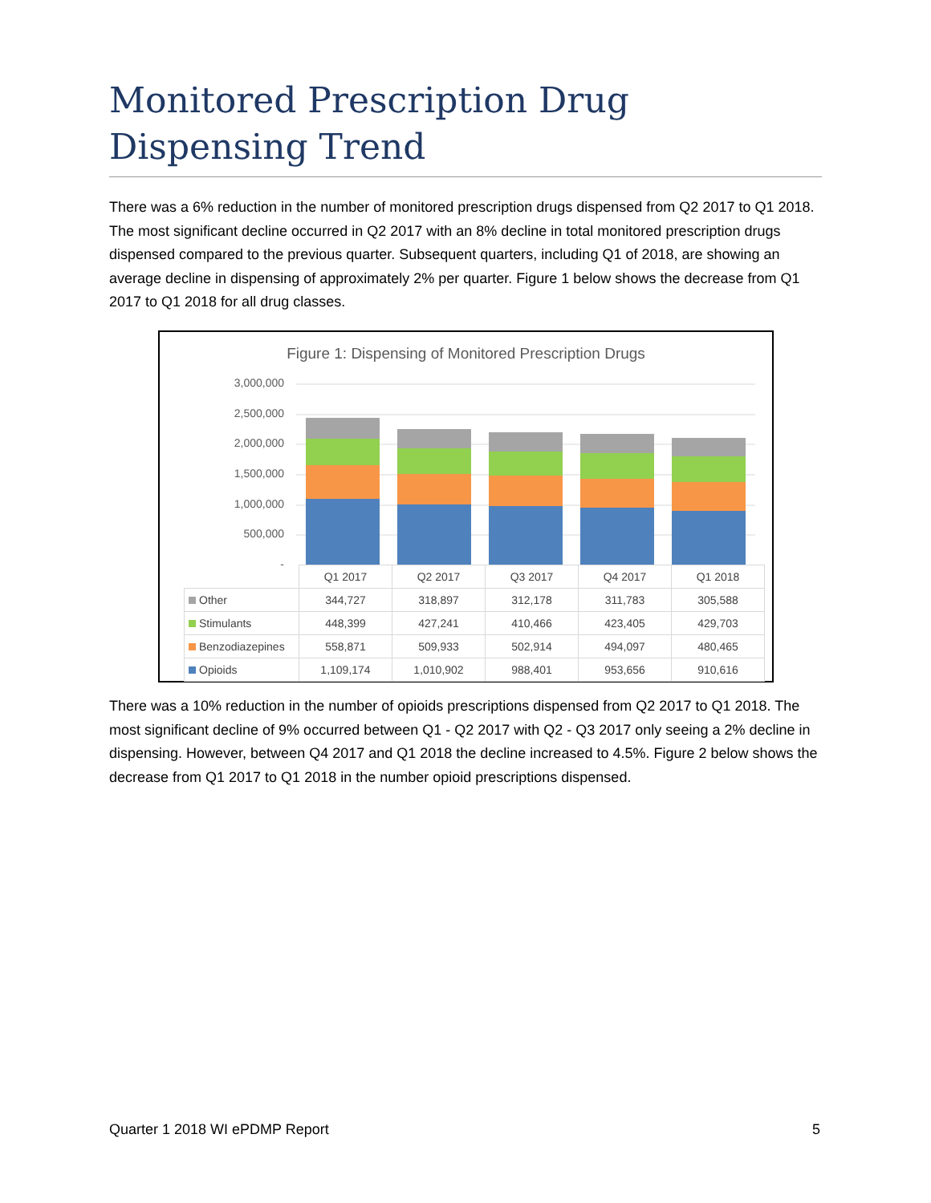Monitored Prescription Drug Dispensing Trend
There was a 6% reduction in the number of monitored prescription drugs dispensed from Q2 2017 to Q1 2018. The most significant decline occurred in Q2 2017 with an 8% decline in total monitored prescription drugs dispensed compared to the previous quarter. Subsequent quarters, including Q1 of 2018, are showing an average decline in dispensing of approximately 2% per quarter. Figure 1 below shows the decrease from Q1 2017 to Q1 2018 for all drug classes.
Figure 1: Dispensing of Monitored Prescription Drugs
3,000,000
2,500,000
2,000,000
1,500,000
1,000,000
500,000
-
| | Q1 2017 | Q2 2017 | Q3 2017 | Q4 2017 | Q1 2018 |
| --- | --- | --- | --- | --- | --- |
| Other | 344,727 | 318,897 | 312,178 | 311,783 | 305,588 |
| Stimulants | 448,399 | 427,241 | 410,466 | 423,405 | 429,703 |
| Benzodiazepines | 558,871 | 509,933 | 502,914 | 494,097 | 480,465 |
| Opioids | 1,109,174 | 1,010,902 | 988,401 | 953,656 | 910,616 |
There was a 10% reduction in the number of opioids prescriptions dispensed from Q2 2017 to Q1 2018. The most significant decline of 9% occurred between Q1 - Q2 2017 with Q2 - Q3 2017 only seeing a 2% decline in dispensing. However, between Q4 2017 and Q1 2018 the decline increased to 4.5%. Figure 2 below shows the decrease from Q1 2017 to Q1 2018 in the number opioid prescriptions dispensed.
Quarter 1 2018 WI ePDMP Report 5